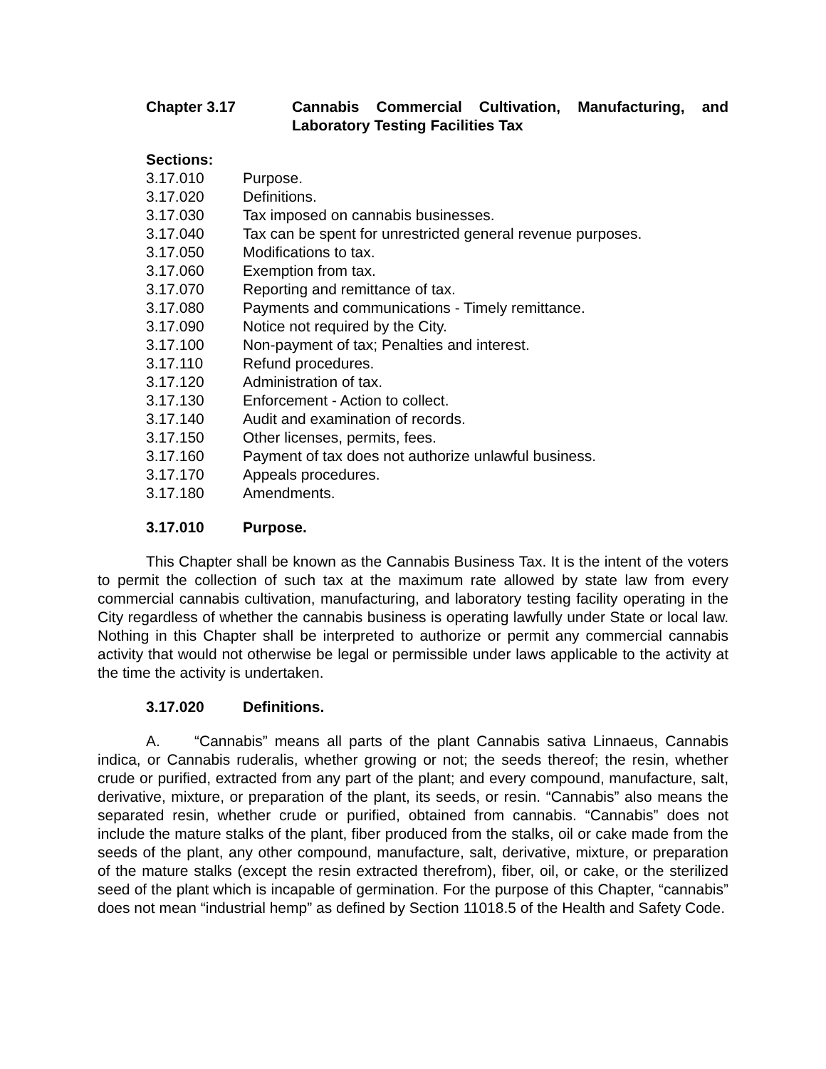Chapter 3.17 Cannabis Commercial Cultivation, Manufacturing, and Laboratory Testing Facilities Tax
Sections:
3.17.010 Purpose.
3.17.020 Definitions.
3.17.030 Tax imposed on cannabis businesses.
3.17.040 Tax can be spent for unrestricted general revenue purposes.
3.17.050 Modifications to tax.
3.17.060 Exemption from tax.
3.17.070 Reporting and remittance of tax.
3.17.080 Payments and communications - Timely remittance.
3.17.090 Notice not required by the City.
3.17.100 Non-payment of tax; Penalties and interest.
3.17.110 Refund procedures.
3.17.120 Administration of tax.
3.17.130 Enforcement - Action to collect.
3.17.140 Audit and examination of records.
3.17.150 Other licenses, permits, fees.
3.17.160 Payment of tax does not authorize unlawful business.
3.17.170 Appeals procedures.
3.17.180 Amendments.
3.17.010 Purpose.
This Chapter shall be known as the Cannabis Business Tax. It is the intent of the voters to permit the collection of such tax at the maximum rate allowed by state law from every commercial cannabis cultivation, manufacturing, and laboratory testing facility operating in the City regardless of whether the cannabis business is operating lawfully under State or local law. Nothing in this Chapter shall be interpreted to authorize or permit any commercial cannabis activity that would not otherwise be legal or permissible under laws applicable to the activity at the time the activity is undertaken.
3.17.020 Definitions.
A. “Cannabis” means all parts of the plant Cannabis sativa Linnaeus, Cannabis indica, or Cannabis ruderalis, whether growing or not; the seeds thereof; the resin, whether crude or purified, extracted from any part of the plant; and every compound, manufacture, salt, derivative, mixture, or preparation of the plant, its seeds, or resin. “Cannabis” also means the separated resin, whether crude or purified, obtained from cannabis. “Cannabis” does not include the mature stalks of the plant, fiber produced from the stalks, oil or cake made from the seeds of the plant, any other compound, manufacture, salt, derivative, mixture, or preparation of the mature stalks (except the resin extracted therefrom), fiber, oil, or cake, or the sterilized seed of the plant which is incapable of germination. For the purpose of this Chapter, “cannabis” does not mean “industrial hemp” as defined by Section 11018.5 of the Health and Safety Code.